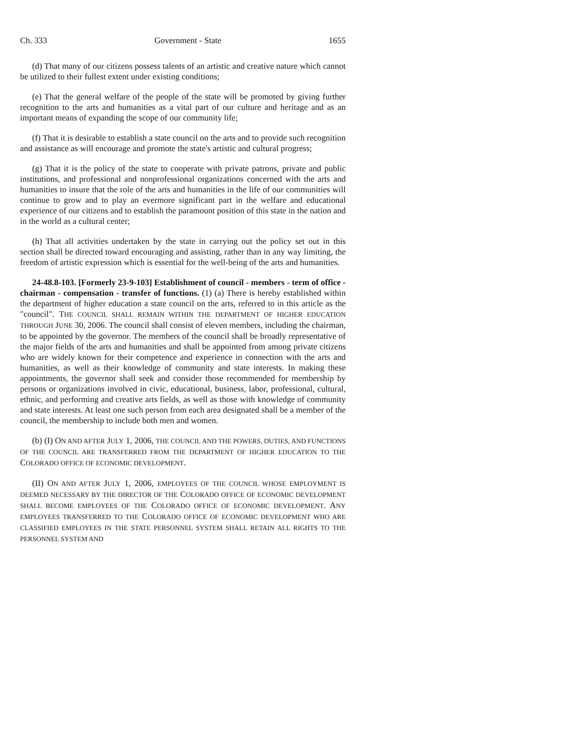Ch. 333 Government - State 1655
(d) That many of our citizens possess talents of an artistic and creative nature which cannot be utilized to their fullest extent under existing conditions;
(e) That the general welfare of the people of the state will be promoted by giving further recognition to the arts and humanities as a vital part of our culture and heritage and as an important means of expanding the scope of our community life;
(f) That it is desirable to establish a state council on the arts and to provide such recognition and assistance as will encourage and promote the state's artistic and cultural progress;
(g) That it is the policy of the state to cooperate with private patrons, private and public institutions, and professional and nonprofessional organizations concerned with the arts and humanities to insure that the role of the arts and humanities in the life of our communities will continue to grow and to play an evermore significant part in the welfare and educational experience of our citizens and to establish the paramount position of this state in the nation and in the world as a cultural center;
(h) That all activities undertaken by the state in carrying out the policy set out in this section shall be directed toward encouraging and assisting, rather than in any way limiting, the freedom of artistic expression which is essential for the well-being of the arts and humanities.
24-48.8-103. [Formerly 23-9-103] Establishment of council - members - term of office - chairman - compensation - transfer of functions. (1) (a) There is hereby established within the department of higher education a state council on the arts, referred to in this article as the "council". THE COUNCIL SHALL REMAIN WITHIN THE DEPARTMENT OF HIGHER EDUCATION THROUGH JUNE 30, 2006. The council shall consist of eleven members, including the chairman, to be appointed by the governor. The members of the council shall be broadly representative of the major fields of the arts and humanities and shall be appointed from among private citizens who are widely known for their competence and experience in connection with the arts and humanities, as well as their knowledge of community and state interests. In making these appointments, the governor shall seek and consider those recommended for membership by persons or organizations involved in civic, educational, business, labor, professional, cultural, ethnic, and performing and creative arts fields, as well as those with knowledge of community and state interests. At least one such person from each area designated shall be a member of the council, the membership to include both men and women.
(b) (I) ON AND AFTER JULY 1, 2006, THE COUNCIL AND THE POWERS, DUTIES, AND FUNCTIONS OF THE COUNCIL ARE TRANSFERRED FROM THE DEPARTMENT OF HIGHER EDUCATION TO THE COLORADO OFFICE OF ECONOMIC DEVELOPMENT.
(II) ON AND AFTER JULY 1, 2006, EMPLOYEES OF THE COUNCIL WHOSE EMPLOYMENT IS DEEMED NECESSARY BY THE DIRECTOR OF THE COLORADO OFFICE OF ECONOMIC DEVELOPMENT SHALL BECOME EMPLOYEES OF THE COLORADO OFFICE OF ECONOMIC DEVELOPMENT. ANY EMPLOYEES TRANSFERRED TO THE COLORADO OFFICE OF ECONOMIC DEVELOPMENT WHO ARE CLASSIFIED EMPLOYEES IN THE STATE PERSONNEL SYSTEM SHALL RETAIN ALL RIGHTS TO THE PERSONNEL SYSTEM AND